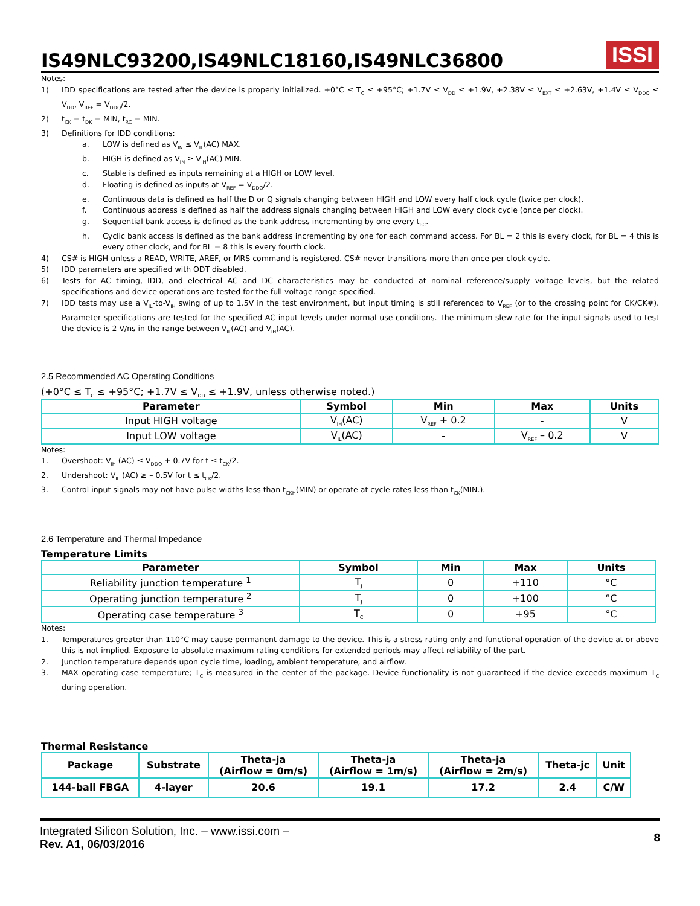IS49NLC93200,IS49NLC18160,IS49NLC36800
ISSI
Notes:
1) IDD specifications are tested after the device is properly initialized. +0°C ≤ T<sub>C</sub> ≤ +95°C; +1.7V ≤ V<sub>DD</sub> ≤ +1.9V, +2.38V ≤ V<sub>EXT</sub> ≤ +2.63V, +1.4V ≤ V<sub>DDQ</sub> ≤ V<sub>DD</sub>, V<sub>REF</sub> = V<sub>DDQ</sub>/2.
2) t<sub>CK</sub> = t<sub>DK</sub> = MIN, t<sub>RC</sub> = MIN.
3) Definitions for IDD conditions:
a. LOW is defined as V<sub>IN</sub> ≤ V<sub>IL</sub>(AC) MAX.
b. HIGH is defined as V<sub>IN</sub> ≥ V<sub>IH</sub>(AC) MIN.
c. Stable is defined as inputs remaining at a HIGH or LOW level.
d. Floating is defined as inputs at V<sub>REF</sub> = V<sub>DDQ</sub>/2.
e. Continuous data is defined as half the D or Q signals changing between HIGH and LOW every half clock cycle (twice per clock).
f. Continuous address is defined as half the address signals changing between HIGH and LOW every clock cycle (once per clock).
g. Sequential bank access is defined as the bank address incrementing by one every t<sub>RC</sub>.
h. Cyclic bank access is defined as the bank address incrementing by one for each command access. For BL = 2 this is every clock, for BL = 4 this is every other clock, and for BL = 8 this is every fourth clock.
4) CS# is HIGH unless a READ, WRITE, AREF, or MRS command is registered. CS# never transitions more than once per clock cycle.
5) IDD parameters are specified with ODT disabled.
6) Tests for AC timing, IDD, and electrical AC and DC characteristics may be conducted at nominal reference/supply voltage levels, but the related specifications and device operations are tested for the full voltage range specified.
7) IDD tests may use a V<sub>IL</sub>-to-V<sub>IH</sub> swing of up to 1.5V in the test environment, but input timing is still referenced to V<sub>REF</sub> (or to the crossing point for CK/CK#). Parameter specifications are tested for the specified AC input levels under normal use conditions. The minimum slew rate for the input signals used to test the device is 2 V/ns in the range between V<sub>IL</sub>(AC) and V<sub>IH</sub>(AC).
2.5 Recommended AC Operating Conditions
(+0°C ≤ T<sub>C</sub> ≤ +95°C; +1.7V ≤ V<sub>DD</sub> ≤ +1.9V, unless otherwise noted.)
| Parameter | Symbol | Min | Max | Units |
| --- | --- | --- | --- | --- |
| Input HIGH voltage | V<sub>IH</sub>(AC) | V<sub>REF</sub> + 0.2 | - | V |
| Input LOW voltage | V<sub>IL</sub>(AC) | - | V<sub>REF</sub> – 0.2 | V |
Notes:
1. Overshoot: V<sub>IH</sub> (AC) ≤ V<sub>DDQ</sub> + 0.7V for t ≤ t<sub>CK</sub>/2.
2. Undershoot: V<sub>IL</sub> (AC) ≥ – 0.5V for t ≤ t<sub>CK</sub>/2.
3. Control input signals may not have pulse widths less than t<sub>CKH</sub>(MIN) or operate at cycle rates less than t<sub>CK</sub>(MIN.).
2.6 Temperature and Thermal Impedance
Temperature Limits
| Parameter | Symbol | Min | Max | Units |
| --- | --- | --- | --- | --- |
| Reliability junction temperature <sup>1</sup> | T<sub>J</sub> | 0 | +110 | °C |
| Operating junction temperature <sup>2</sup> | T<sub>J</sub> | 0 | +100 | °C |
| Operating case temperature <sup>3</sup> | T<sub>C</sub> | 0 | +95 | °C |
Notes:
1. Temperatures greater than 110°C may cause permanent damage to the device. This is a stress rating only and functional operation of the device at or above this is not implied. Exposure to absolute maximum rating conditions for extended periods may affect reliability of the part.
2. Junction temperature depends upon cycle time, loading, ambient temperature, and airflow.
3. MAX operating case temperature; T<sub>C</sub> is measured in the center of the package. Device functionality is not guaranteed if the device exceeds maximum T<sub>C</sub> during operation.
Thermal Resistance
| Package | Substrate | Theta-ja (Airflow = 0m/s) | Theta-ja (Airflow = 1m/s) | Theta-ja (Airflow = 2m/s) | Theta-jc | Unit |
| --- | --- | --- | --- | --- | --- | --- |
| 144-ball FBGA | 4-layer | 20.6 | 19.1 | 17.2 | 2.4 | C/W |
Integrated Silicon Solution, Inc. – www.issi.com –
Rev. A1, 06/03/2016
8